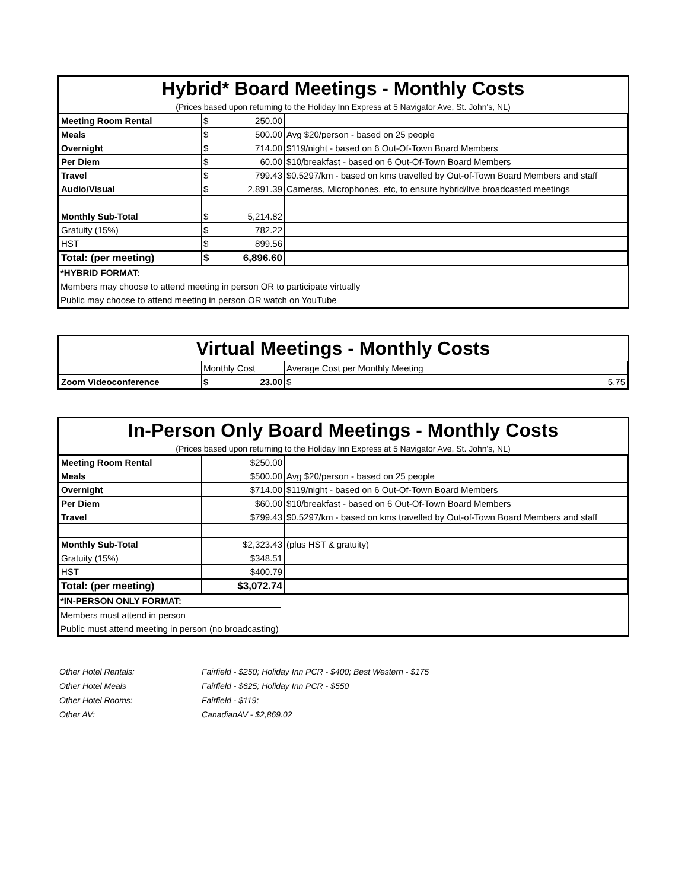Hybrid* Board Meetings - Monthly Costs
(Prices based upon returning to the Holiday Inn Express at 5 Navigator Ave, St. John's, NL)
| Meeting Room Rental | $ 250.00 | |
| Meals | $ 500.00 | Avg $20/person - based on 25 people |
| Overnight | $ 714.00 | $119/night - based on 6 Out-Of-Town Board Members |
| Per Diem | $ 60.00 | $10/breakfast - based on 6 Out-Of-Town Board Members |
| Travel | $ 799.43 | $0.5297/km - based on kms travelled by Out-of-Town Board Members and staff |
| Audio/Visual | $ 2,891.39 | Cameras, Microphones, etc, to ensure hybrid/live broadcasted meetings |
| Monthly Sub-Total | $ 5,214.82 | |
| Gratuity (15%) | $ 782.22 | |
| HST | $ 899.56 | |
| Total: (per meeting) | $ 6,896.60 | |
*HYBRID FORMAT:
Members may choose to attend meeting in person OR to participate virtually
Public may choose to attend meeting in person OR watch on YouTube
Virtual Meetings - Monthly Costs
| | Monthly Cost | Average Cost per Monthly Meeting |
| Zoom Videoconference | $ 23.00 | $ 5.75 |
In-Person Only Board Meetings - Monthly Costs
(Prices based upon returning to the Holiday Inn Express at 5 Navigator Ave, St. John's, NL)
| Meeting Room Rental | $250.00 | |
| Meals | $500.00 | Avg $20/person - based on 25 people |
| Overnight | $714.00 | $119/night - based on 6 Out-Of-Town Board Members |
| Per Diem | $60.00 | $10/breakfast - based on 6 Out-Of-Town Board Members |
| Travel | $799.43 | $0.5297/km - based on kms travelled by Out-of-Town Board Members and staff |
| Monthly Sub-Total | $2,323.43 | (plus HST & gratuity) |
| Gratuity (15%) | $348.51 | |
| HST | $400.79 | |
| Total: (per meeting) | $3,072.74 | |
*IN-PERSON ONLY FORMAT:
Members must attend in person
Public must attend meeting in person (no broadcasting)
Other Hotel Rentals: Fairfield - $250; Holiday Inn PCR - $400; Best Western - $175
Other Hotel Meals Fairfield - $625; Holiday Inn PCR - $550
Other Hotel Rooms: Fairfield - $119;
Other AV: CanadianAV - $2,869.02